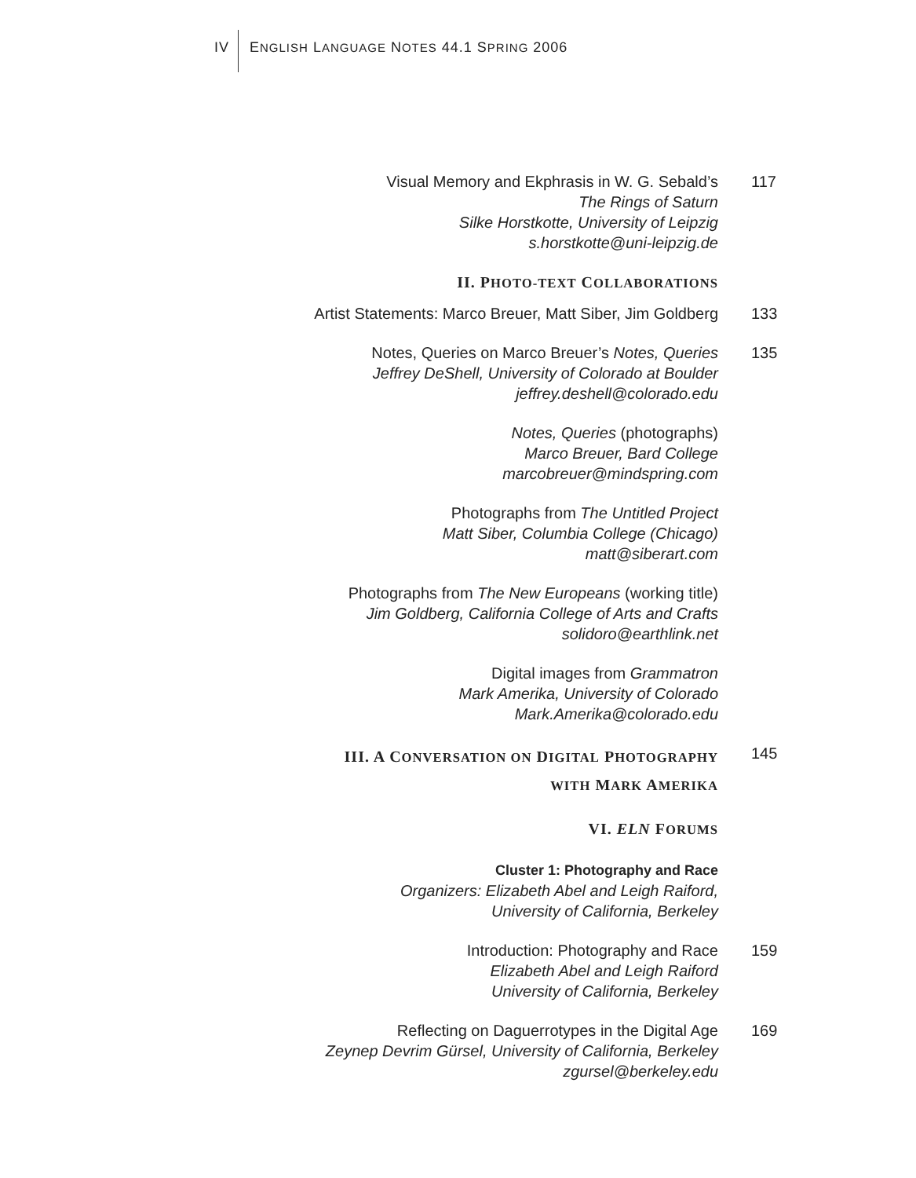IV ENGLISH LANGUAGE NOTES 44.1 SPRING 2006
Visual Memory and Ekphrasis in W. G. Sebald’s
The Rings of Saturn
Silke Horstkotte, University of Leipzig
s.horstkotte@uni-leipzig.de
117
II. PHOTO-TEXT COLLABORATIONS
Artist Statements: Marco Breuer, Matt Siber, Jim Goldberg 133
Notes, Queries on Marco Breuer’s Notes, Queries
Jeffrey DeShell, University of Colorado at Boulder
jeffrey.deshell@colorado.edu
135
Notes, Queries (photographs)
Marco Breuer, Bard College
marcobreuer@mindspring.com
Photographs from The Untitled Project
Matt Siber, Columbia College (Chicago)
matt@siberart.com
Photographs from The New Europeans (working title)
Jim Goldberg, California College of Arts and Crafts
solidoro@earthlink.net
Digital images from Grammatron
Mark Amerika, University of Colorado
Mark.Amerika@colorado.edu
III. A CONVERSATION ON DIGITAL PHOTOGRAPHY
WITH MARK AMERIKA
145
VI. ELN FORUMS
Cluster 1: Photography and Race
Organizers: Elizabeth Abel and Leigh Raiford,
University of California, Berkeley
Introduction: Photography and Race
Elizabeth Abel and Leigh Raiford
University of California, Berkeley
159
Reflecting on Daguerrotypes in the Digital Age
Zeynep Devrim Gürsel, University of California, Berkeley
zgursel@berkeley.edu
169